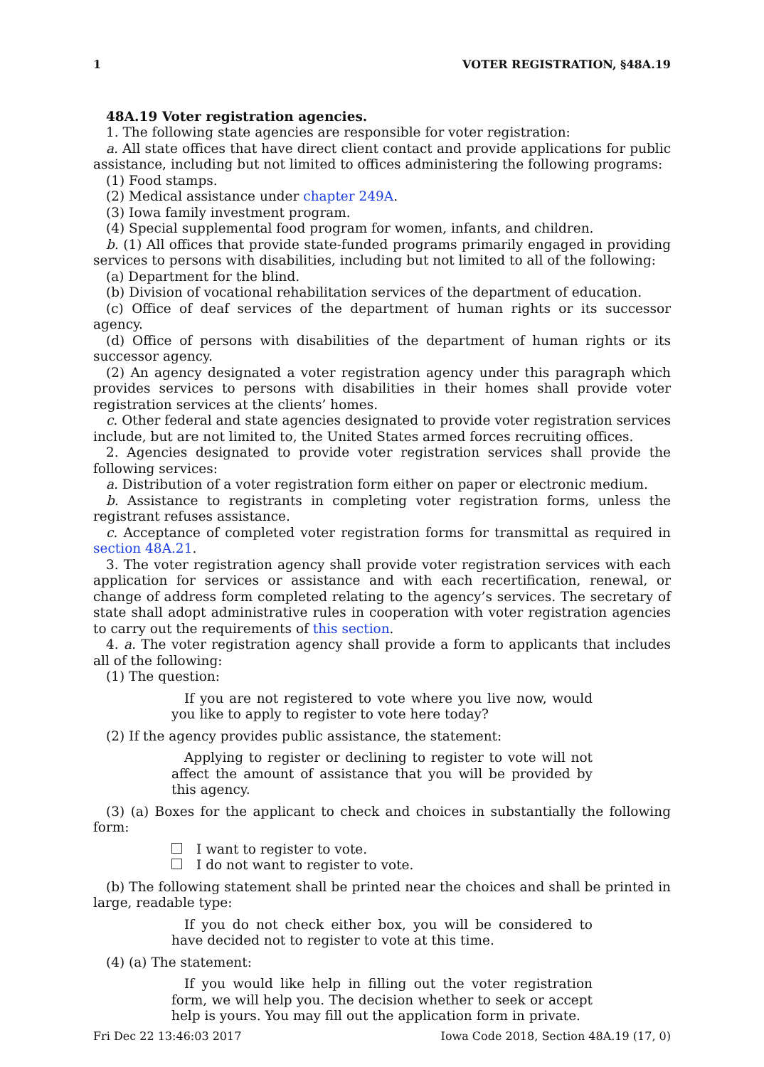1 VOTER REGISTRATION, §48A.19
48A.19 Voter registration agencies.
1. The following state agencies are responsible for voter registration:
a. All state offices that have direct client contact and provide applications for public assistance, including but not limited to offices administering the following programs:
(1) Food stamps.
(2) Medical assistance under chapter 249A.
(3) Iowa family investment program.
(4) Special supplemental food program for women, infants, and children.
b. (1) All offices that provide state-funded programs primarily engaged in providing services to persons with disabilities, including but not limited to all of the following:
(a) Department for the blind.
(b) Division of vocational rehabilitation services of the department of education.
(c) Office of deaf services of the department of human rights or its successor agency.
(d) Office of persons with disabilities of the department of human rights or its successor agency.
(2) An agency designated a voter registration agency under this paragraph which provides services to persons with disabilities in their homes shall provide voter registration services at the clients’ homes.
c. Other federal and state agencies designated to provide voter registration services include, but are not limited to, the United States armed forces recruiting offices.
2. Agencies designated to provide voter registration services shall provide the following services:
a. Distribution of a voter registration form either on paper or electronic medium.
b. Assistance to registrants in completing voter registration forms, unless the registrant refuses assistance.
c. Acceptance of completed voter registration forms for transmittal as required in section 48A.21.
3. The voter registration agency shall provide voter registration services with each application for services or assistance and with each recertification, renewal, or change of address form completed relating to the agency’s services. The secretary of state shall adopt administrative rules in cooperation with voter registration agencies to carry out the requirements of this section.
4. a. The voter registration agency shall provide a form to applicants that includes all of the following:
(1) The question:
If you are not registered to vote where you live now, would you like to apply to register to vote here today?
(2) If the agency provides public assistance, the statement:
Applying to register or declining to register to vote will not affect the amount of assistance that you will be provided by this agency.
(3) (a) Boxes for the applicant to check and choices in substantially the following form:
I want to register to vote.
I do not want to register to vote.
(b) The following statement shall be printed near the choices and shall be printed in large, readable type:
If you do not check either box, you will be considered to have decided not to register to vote at this time.
(4) (a) The statement:
If you would like help in filling out the voter registration form, we will help you. The decision whether to seek or accept help is yours. You may fill out the application form in private.
Fri Dec 22 13:46:03 2017 Iowa Code 2018, Section 48A.19 (17, 0)